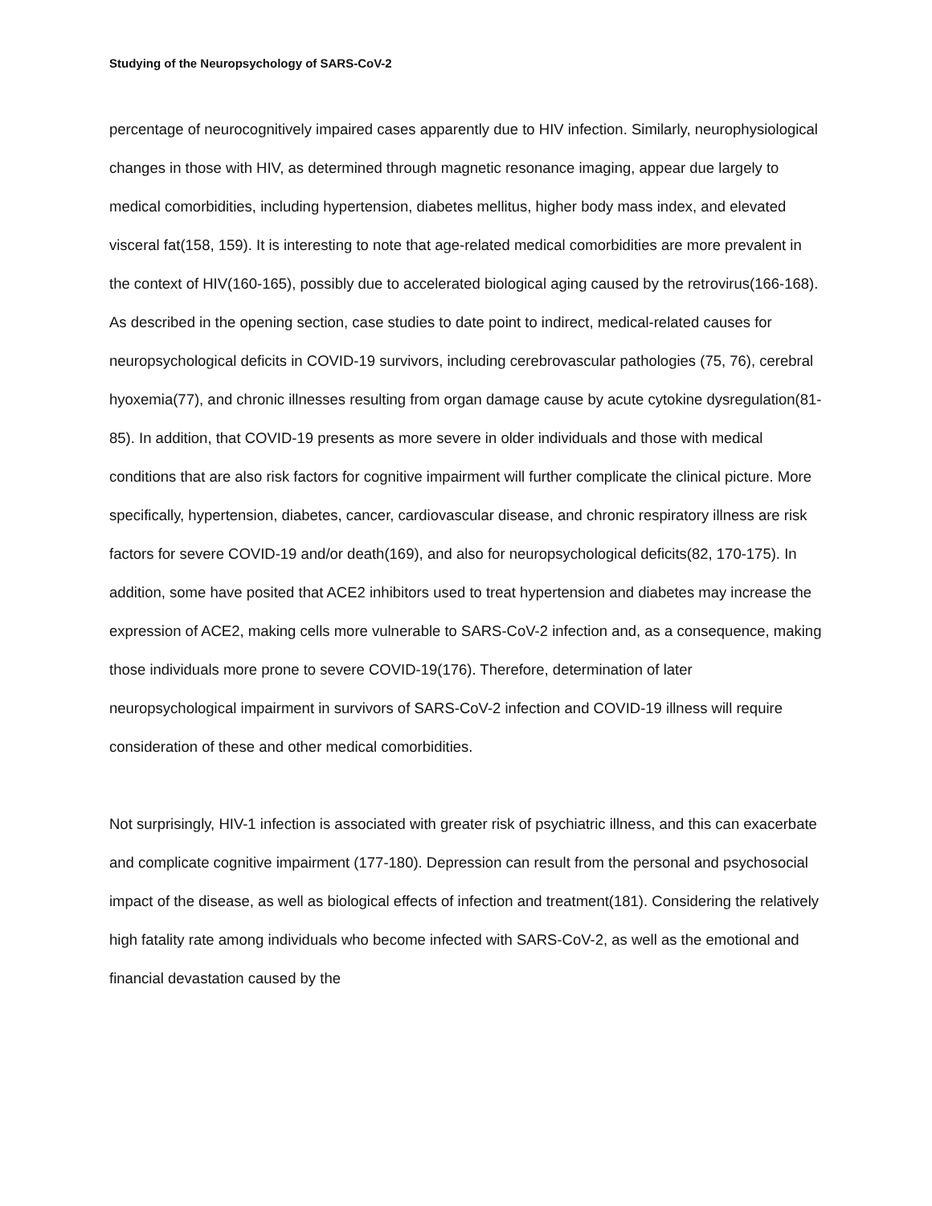Studying of the Neuropsychology of SARS-CoV-2
percentage of neurocognitively impaired cases apparently due to HIV infection. Similarly, neurophysiological changes in those with HIV, as determined through magnetic resonance imaging, appear due largely to medical comorbidities, including hypertension, diabetes mellitus, higher body mass index, and elevated visceral fat(158, 159). It is interesting to note that age-related medical comorbidities are more prevalent in the context of HIV(160-165), possibly due to accelerated biological aging caused by the retrovirus(166-168). As described in the opening section, case studies to date point to indirect, medical-related causes for neuropsychological deficits in COVID-19 survivors, including cerebrovascular pathologies (75, 76), cerebral hyoxemia(77), and chronic illnesses resulting from organ damage cause by acute cytokine dysregulation(81-85). In addition, that COVID-19 presents as more severe in older individuals and those with medical conditions that are also risk factors for cognitive impairment will further complicate the clinical picture. More specifically, hypertension, diabetes, cancer, cardiovascular disease, and chronic respiratory illness are risk factors for severe COVID-19 and/or death(169), and also for neuropsychological deficits(82, 170-175). In addition, some have posited that ACE2 inhibitors used to treat hypertension and diabetes may increase the expression of ACE2, making cells more vulnerable to SARS-CoV-2 infection and, as a consequence, making those individuals more prone to severe COVID-19(176). Therefore, determination of later neuropsychological impairment in survivors of SARS-CoV-2 infection and COVID-19 illness will require consideration of these and other medical comorbidities.
Not surprisingly, HIV-1 infection is associated with greater risk of psychiatric illness, and this can exacerbate and complicate cognitive impairment (177-180). Depression can result from the personal and psychosocial impact of the disease, as well as biological effects of infection and treatment(181). Considering the relatively high fatality rate among individuals who become infected with SARS-CoV-2, as well as the emotional and financial devastation caused by the